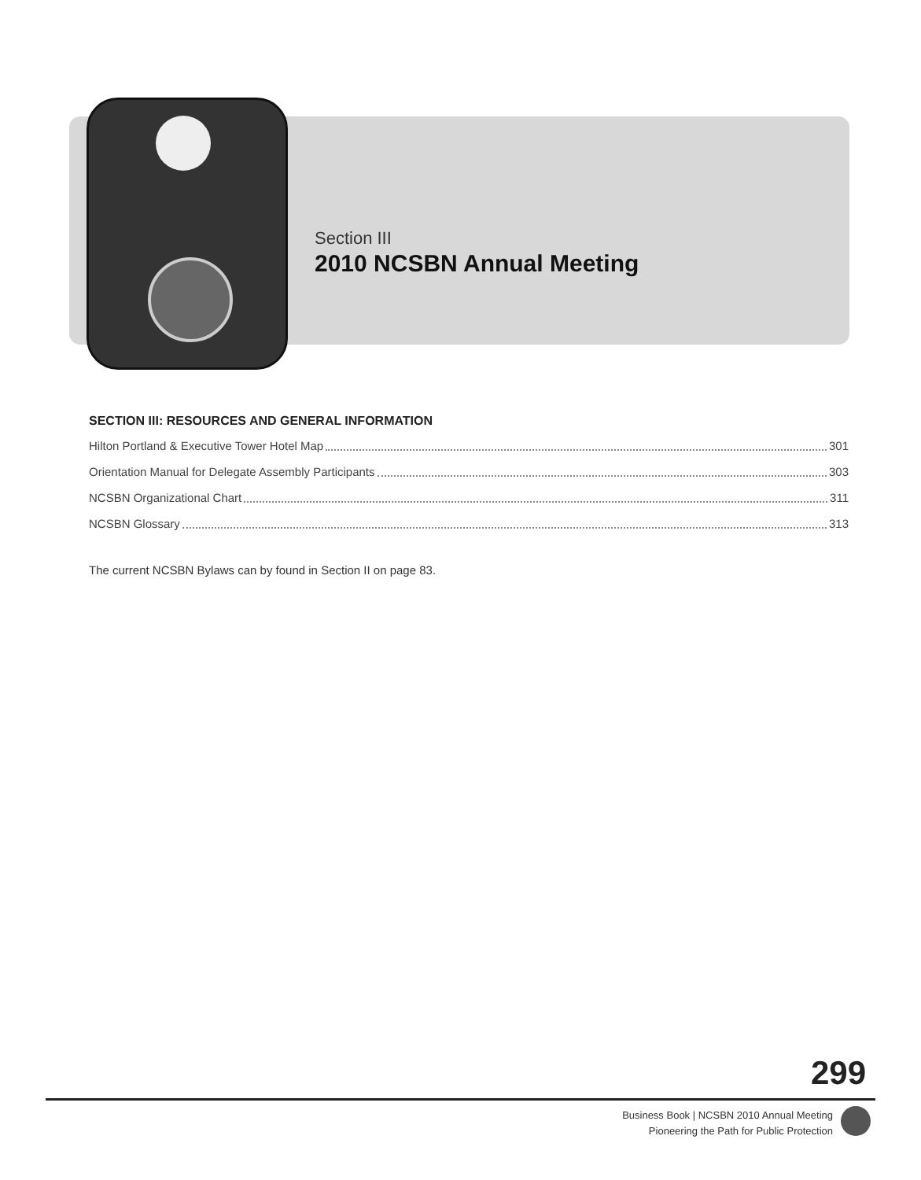Section III
2010 NCSBN Annual Meeting
SECTION III: RESOURCES AND GENERAL INFORMATION
Hilton Portland & Executive Tower Hotel Map 301
Orientation Manual for Delegate Assembly Participants 303
NCSBN Organizational Chart 311
NCSBN Glossary 313
The current NCSBN Bylaws can by found in Section II on page 83.
299
Business Book | NCSBN 2010 Annual Meeting
Pioneering the Path for Public Protection